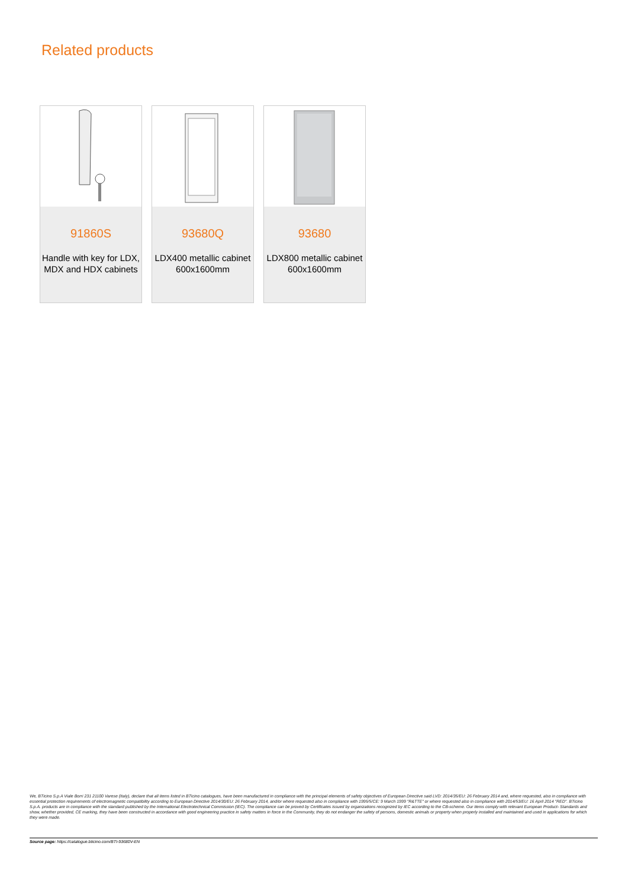Related products
91860S
Handle with key for LDX, MDX and HDX cabinets
93680Q
LDX400 metallic cabinet 600x1600mm
93680
LDX800 metallic cabinet 600x1600mm
We, BTicino S.p.A Viale Borri 231 21100 Varese (Italy), declare that all items listed in BTicino catalogues, have been manufactured in compliance with the principal elements of safety objectives of European Directive said LVD: 2014/35/EU: 26 February 2014 and, where requested, also in compliance with essential protection requirements of electromagnetic compatibility according to European Directive 2014/30/EU: 26 February 2014, and/or where requested also in compliance with 1995/5/CE: 9 March 1999 "R&TTE" or where requested also in compliance with 2014/53/EU: 16 April 2014 "RED". BTicino S.p.A. products are in compliance with the standard published by the International Electrotechnical Commission (IEC). The compliance can be proved by Certificates issued by organizations recognized by IEC according to the CB-scheme. Our items comply with relevant European Product- Standards and show, whether provided, CE marking, they have been constructed in accordance with good engineering practice in safety matters in force in the Community, they do not endanger the safety of persons, domestic animals or property when properly installed and maintained and used in applications for which they were made.
Source page: https://catalogue.bticino.com/BTI-93680V-EN